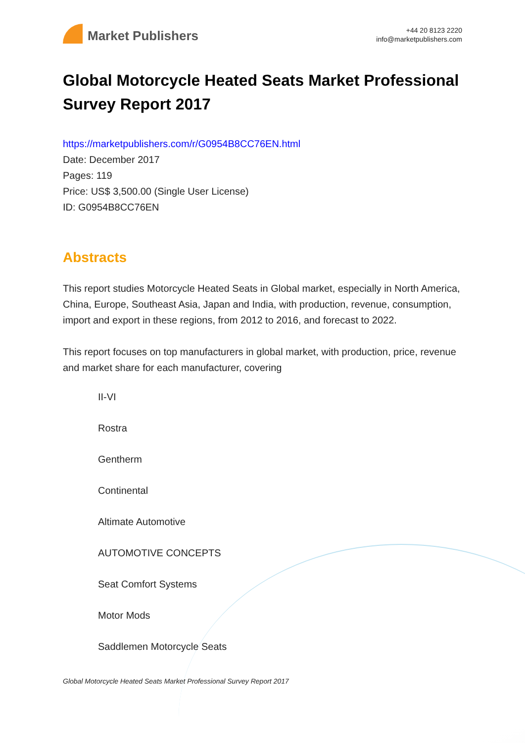Market Publishers
+44 20 8123 2220
info@marketpublishers.com
Global Motorcycle Heated Seats Market Professional Survey Report 2017
https://marketpublishers.com/r/G0954B8CC76EN.html
Date: December 2017
Pages: 119
Price: US$ 3,500.00 (Single User License)
ID: G0954B8CC76EN
Abstracts
This report studies Motorcycle Heated Seats in Global market, especially in North America, China, Europe, Southeast Asia, Japan and India, with production, revenue, consumption, import and export in these regions, from 2012 to 2016, and forecast to 2022.
This report focuses on top manufacturers in global market, with production, price, revenue and market share for each manufacturer, covering
II-VI
Rostra
Gentherm
Continental
Altimate Automotive
AUTOMOTIVE CONCEPTS
Seat Comfort Systems
Motor Mods
Saddlemen Motorcycle Seats
Global Motorcycle Heated Seats Market Professional Survey Report 2017